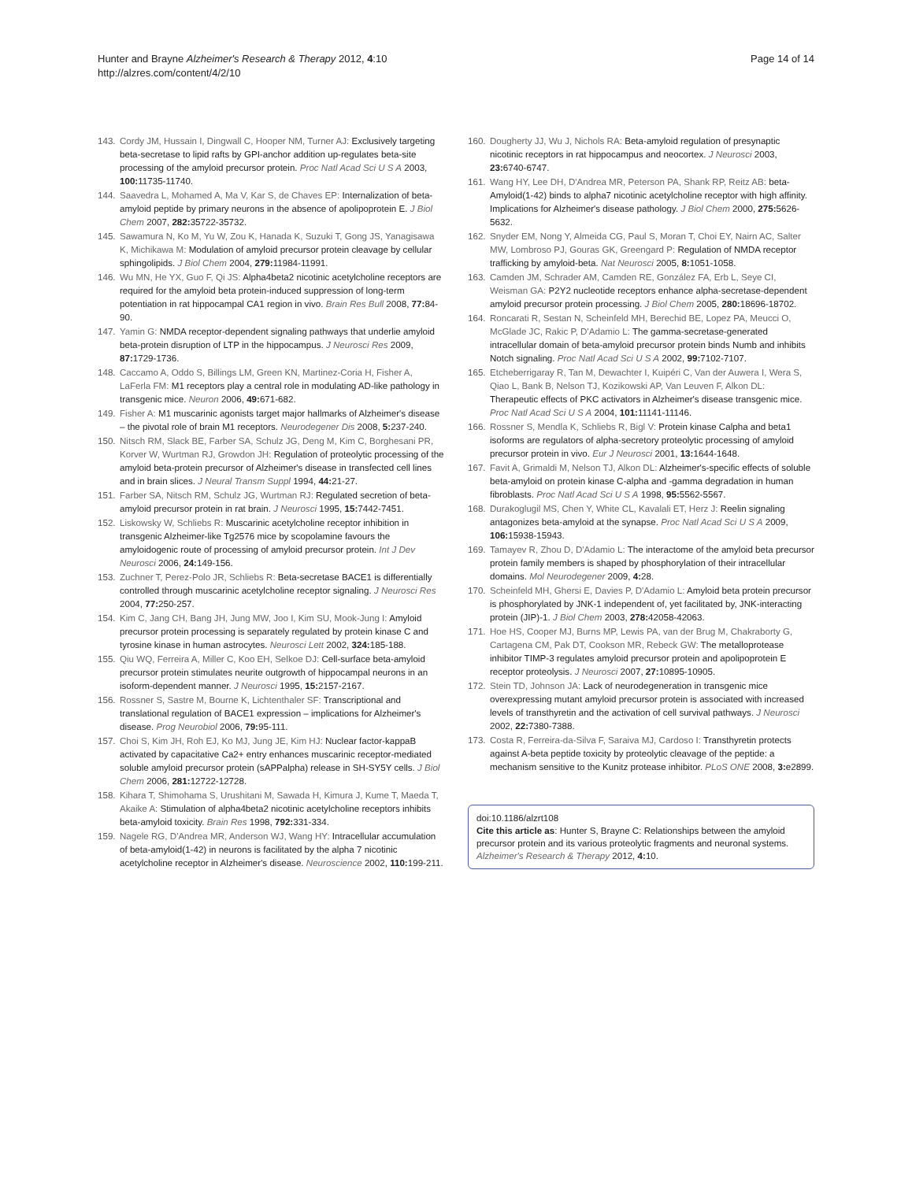Hunter and Brayne Alzheimer's Research & Therapy 2012, 4:10
http://alzres.com/content/4/2/10
Page 14 of 14
143. Cordy JM, Hussain I, Dingwall C, Hooper NM, Turner AJ: Exclusively targeting beta-secretase to lipid rafts by GPI-anchor addition up-regulates beta-site processing of the amyloid precursor protein. Proc Natl Acad Sci U S A 2003, 100: 11735-11740.
144. Saavedra L, Mohamed A, Ma V, Kar S, de Chaves EP: Internalization of beta-amyloid peptide by primary neurons in the absence of apolipoprotein E. J Biol Chem 2007, 282: 35722-35732.
145. Sawamura N, Ko M, Yu W, Zou K, Hanada K, Suzuki T, Gong JS, Yanagisawa K, Michikawa M: Modulation of amyloid precursor protein cleavage by cellular sphingolipids. J Biol Chem 2004, 279: 11984-11991.
146. Wu MN, He YX, Guo F, Qi JS: Alpha4beta2 nicotinic acetylcholine receptors are required for the amyloid beta protein-induced suppression of long-term potentiation in rat hippocampal CA1 region in vivo. Brain Res Bull 2008, 77: 84-90.
147. Yamin G: NMDA receptor-dependent signaling pathways that underlie amyloid beta-protein disruption of LTP in the hippocampus. J Neurosci Res 2009, 87: 1729-1736.
148. Caccamo A, Oddo S, Billings LM, Green KN, Martinez-Coria H, Fisher A, LaFerla FM: M1 receptors play a central role in modulating AD-like pathology in transgenic mice. Neuron 2006, 49: 671-682.
149. Fisher A: M1 muscarinic agonists target major hallmarks of Alzheimer's disease – the pivotal role of brain M1 receptors. Neurodegener Dis 2008, 5: 237-240.
150. Nitsch RM, Slack BE, Farber SA, Schulz JG, Deng M, Kim C, Borghesani PR, Korver W, Wurtman RJ, Growdon JH: Regulation of proteolytic processing of the amyloid beta-protein precursor of Alzheimer's disease in transfected cell lines and in brain slices. J Neural Transm Suppl 1994, 44: 21-27.
151. Farber SA, Nitsch RM, Schulz JG, Wurtman RJ: Regulated secretion of beta-amyloid precursor protein in rat brain. J Neurosci 1995, 15: 7442-7451.
152. Liskowsky W, Schliebs R: Muscarinic acetylcholine receptor inhibition in transgenic Alzheimer-like Tg2576 mice by scopolamine favours the amyloidogenic route of processing of amyloid precursor protein. Int J Dev Neurosci 2006, 24: 149-156.
153. Zuchner T, Perez-Polo JR, Schliebs R: Beta-secretase BACE1 is differentially controlled through muscarinic acetylcholine receptor signaling. J Neurosci Res 2004, 77: 250-257.
154. Kim C, Jang CH, Bang JH, Jung MW, Joo I, Kim SU, Mook-Jung I: Amyloid precursor protein processing is separately regulated by protein kinase C and tyrosine kinase in human astrocytes. Neurosci Lett 2002, 324: 185-188.
155. Qiu WQ, Ferreira A, Miller C, Koo EH, Selkoe DJ: Cell-surface beta-amyloid precursor protein stimulates neurite outgrowth of hippocampal neurons in an isoform-dependent manner. J Neurosci 1995, 15: 2157-2167.
156. Rossner S, Sastre M, Bourne K, Lichtenthaler SF: Transcriptional and translational regulation of BACE1 expression – implications for Alzheimer's disease. Prog Neurobiol 2006, 79: 95-111.
157. Choi S, Kim JH, Roh EJ, Ko MJ, Jung JE, Kim HJ: Nuclear factor-kappaB activated by capacitative Ca2+ entry enhances muscarinic receptor-mediated soluble amyloid precursor protein (sAPPalpha) release in SH-SY5Y cells. J Biol Chem 2006, 281: 12722-12728.
158. Kihara T, Shimohama S, Urushitani M, Sawada H, Kimura J, Kume T, Maeda T, Akaike A: Stimulation of alpha4beta2 nicotinic acetylcholine receptors inhibits beta-amyloid toxicity. Brain Res 1998, 792: 331-334.
159. Nagele RG, D'Andrea MR, Anderson WJ, Wang HY: Intracellular accumulation of beta-amyloid(1-42) in neurons is facilitated by the alpha 7 nicotinic acetylcholine receptor in Alzheimer's disease. Neuroscience 2002, 110: 199-211.
160. Dougherty JJ, Wu J, Nichols RA: Beta-amyloid regulation of presynaptic nicotinic receptors in rat hippocampus and neocortex. J Neurosci 2003, 23: 6740-6747.
161. Wang HY, Lee DH, D'Andrea MR, Peterson PA, Shank RP, Reitz AB: beta-Amyloid(1-42) binds to alpha7 nicotinic acetylcholine receptor with high affinity. Implications for Alzheimer's disease pathology. J Biol Chem 2000, 275: 5626-5632.
162. Snyder EM, Nong Y, Almeida CG, Paul S, Moran T, Choi EY, Nairn AC, Salter MW, Lombroso PJ, Gouras GK, Greengard P: Regulation of NMDA receptor trafficking by amyloid-beta. Nat Neurosci 2005, 8: 1051-1058.
163. Camden JM, Schrader AM, Camden RE, González FA, Erb L, Seye CI, Weisman GA: P2Y2 nucleotide receptors enhance alpha-secretase-dependent amyloid precursor protein processing. J Biol Chem 2005, 280: 18696-18702.
164. Roncarati R, Sestan N, Scheinfeld MH, Berechid BE, Lopez PA, Meucci O, McGlade JC, Rakic P, D'Adamio L: The gamma-secretase-generated intracellular domain of beta-amyloid precursor protein binds Numb and inhibits Notch signaling. Proc Natl Acad Sci U S A 2002, 99: 7102-7107.
165. Etcheberrigaray R, Tan M, Dewachter I, Kuipéri C, Van der Auwera I, Wera S, Qiao L, Bank B, Nelson TJ, Kozikowski AP, Van Leuven F, Alkon DL: Therapeutic effects of PKC activators in Alzheimer's disease transgenic mice. Proc Natl Acad Sci U S A 2004, 101: 11141-11146.
166. Rossner S, Mendla K, Schliebs R, Bigl V: Protein kinase Calpha and beta1 isoforms are regulators of alpha-secretory proteolytic processing of amyloid precursor protein in vivo. Eur J Neurosci 2001, 13: 1644-1648.
167. Favit A, Grimaldi M, Nelson TJ, Alkon DL: Alzheimer's-specific effects of soluble beta-amyloid on protein kinase C-alpha and -gamma degradation in human fibroblasts. Proc Natl Acad Sci U S A 1998, 95: 5562-5567.
168. Durakoglugil MS, Chen Y, White CL, Kavalali ET, Herz J: Reelin signaling antagonizes beta-amyloid at the synapse. Proc Natl Acad Sci U S A 2009, 106: 15938-15943.
169. Tamayev R, Zhou D, D'Adamio L: The interactome of the amyloid beta precursor protein family members is shaped by phosphorylation of their intracellular domains. Mol Neurodegener 2009, 4: 28.
170. Scheinfeld MH, Ghersi E, Davies P, D'Adamio L: Amyloid beta protein precursor is phosphorylated by JNK-1 independent of, yet facilitated by, JNK-interacting protein (JIP)-1. J Biol Chem 2003, 278: 42058-42063.
171. Hoe HS, Cooper MJ, Burns MP, Lewis PA, van der Brug M, Chakraborty G, Cartagena CM, Pak DT, Cookson MR, Rebeck GW: The metalloprotease inhibitor TIMP-3 regulates amyloid precursor protein and apolipoprotein E receptor proteolysis. J Neurosci 2007, 27: 10895-10905.
172. Stein TD, Johnson JA: Lack of neurodegeneration in transgenic mice overexpressing mutant amyloid precursor protein is associated with increased levels of transthyretin and the activation of cell survival pathways. J Neurosci 2002, 22: 7380-7388.
173. Costa R, Ferreira-da-Silva F, Saraiva MJ, Cardoso I: Transthyretin protects against A-beta peptide toxicity by proteolytic cleavage of the peptide: a mechanism sensitive to the Kunitz protease inhibitor. PLoS ONE 2008, 3: e2899.
doi:10.1186/alzrt108
Cite this article as: Hunter S, Brayne C: Relationships between the amyloid precursor protein and its various proteolytic fragments and neuronal systems. Alzheimer's Research & Therapy 2012, 4: 10.